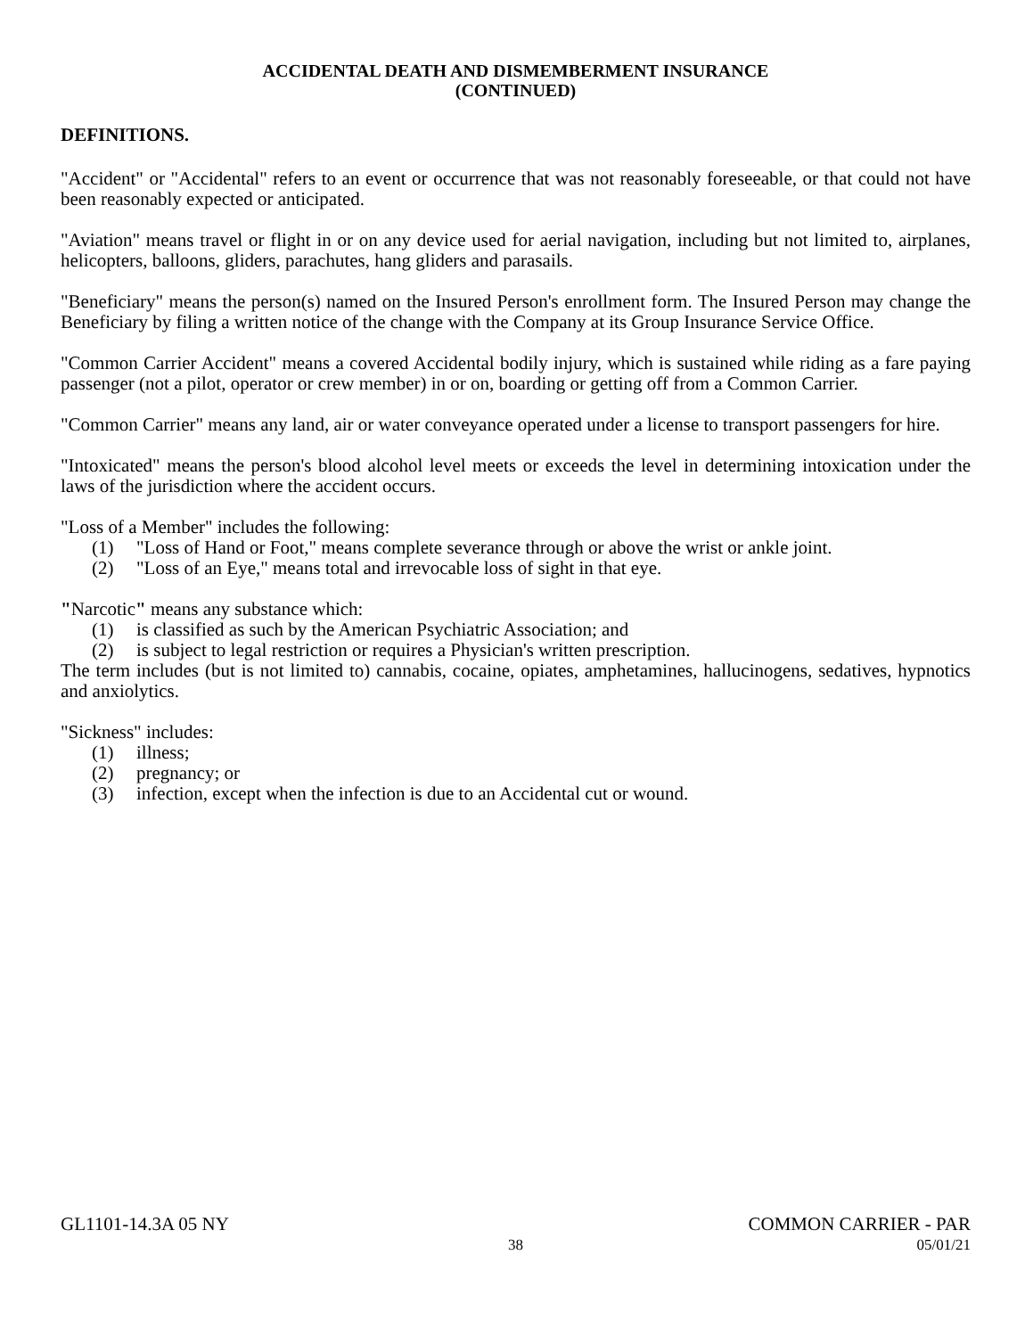ACCIDENTAL DEATH AND DISMEMBERMENT INSURANCE
(CONTINUED)
DEFINITIONS.
"Accident" or "Accidental" refers to an event or occurrence that was not reasonably foreseeable, or that could not have been reasonably expected or anticipated.
"Aviation" means travel or flight in or on any device used for aerial navigation, including but not limited to, airplanes, helicopters, balloons, gliders, parachutes, hang gliders and parasails.
"Beneficiary" means the person(s) named on the Insured Person's enrollment form. The Insured Person may change the Beneficiary by filing a written notice of the change with the Company at its Group Insurance Service Office.
"Common Carrier Accident" means a covered Accidental bodily injury, which is sustained while riding as a fare paying passenger (not a pilot, operator or crew member) in or on, boarding or getting off from a Common Carrier.
"Common Carrier" means any land, air or water conveyance operated under a license to transport passengers for hire.
"Intoxicated" means the person's blood alcohol level meets or exceeds the level in determining intoxication under the laws of the jurisdiction where the accident occurs.
"Loss of a Member" includes the following:
(1) "Loss of Hand or Foot," means complete severance through or above the wrist or ankle joint.
(2) "Loss of an Eye," means total and irrevocable loss of sight in that eye.
"Narcotic" means any substance which:
(1) is classified as such by the American Psychiatric Association; and
(2) is subject to legal restriction or requires a Physician's written prescription.
The term includes (but is not limited to) cannabis, cocaine, opiates, amphetamines, hallucinogens, sedatives, hypnotics and anxiolytics.
"Sickness" includes:
(1) illness;
(2) pregnancy; or
(3) infection, except when the infection is due to an Accidental cut or wound.
GL1101-14.3A 05 NY COMMON CARRIER - PAR
38 05/01/21